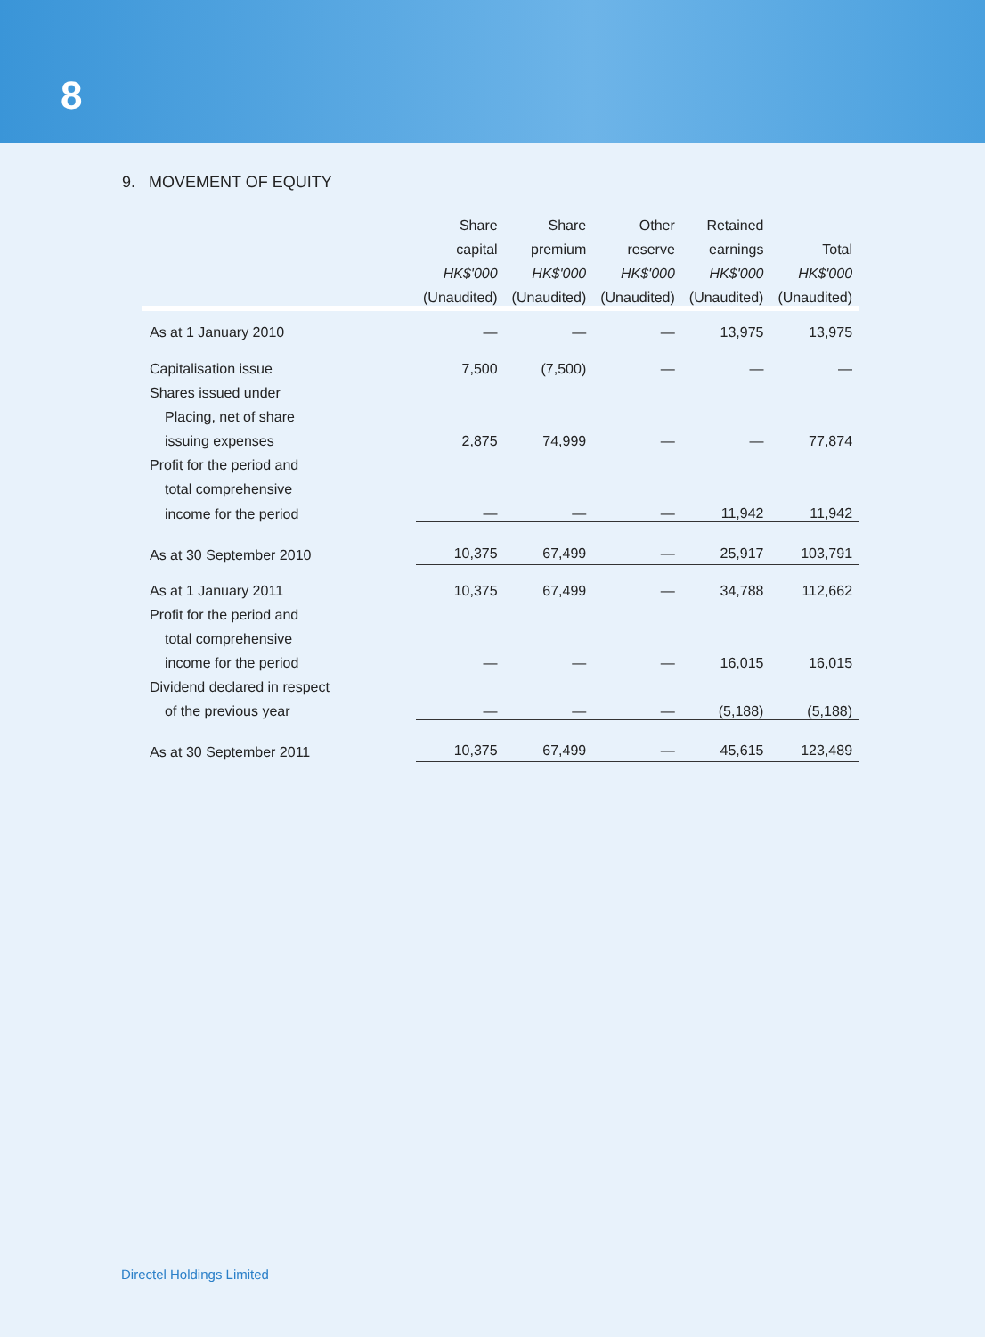8
9. MOVEMENT OF EQUITY
| | Share | Share | Other | Retained | |
| --- | --- | --- | --- | --- | --- |
| | capital | premium | reserve | earnings | Total |
| | HK$'000 | HK$'000 | HK$'000 | HK$'000 | HK$'000 |
| | (Unaudited) | (Unaudited) | (Unaudited) | (Unaudited) | (Unaudited) |
| As at 1 January 2010 | — | — | — | 13,975 | 13,975 |
| Capitalisation issue | 7,500 | (7,500) | — | — | — |
| Shares issued under | | | | | |
| Placing, net of share | | | | | |
| issuing expenses | 2,875 | 74,999 | — | — | 77,874 |
| Profit for the period and | | | | | |
| total comprehensive | | | | | |
| income for the period | — | — | — | 11,942 | 11,942 |
| As at 30 September 2010 | 10,375 | 67,499 | — | 25,917 | 103,791 |
| As at 1 January 2011 | 10,375 | 67,499 | — | 34,788 | 112,662 |
| Profit for the period and | | | | | |
| total comprehensive | | | | | |
| income for the period | — | — | — | 16,015 | 16,015 |
| Dividend declared in respect | | | | | |
| of the previous year | — | — | — | (5,188) | (5,188) |
| As at 30 September 2011 | 10,375 | 67,499 | — | 45,615 | 123,489 |
Directel Holdings Limited